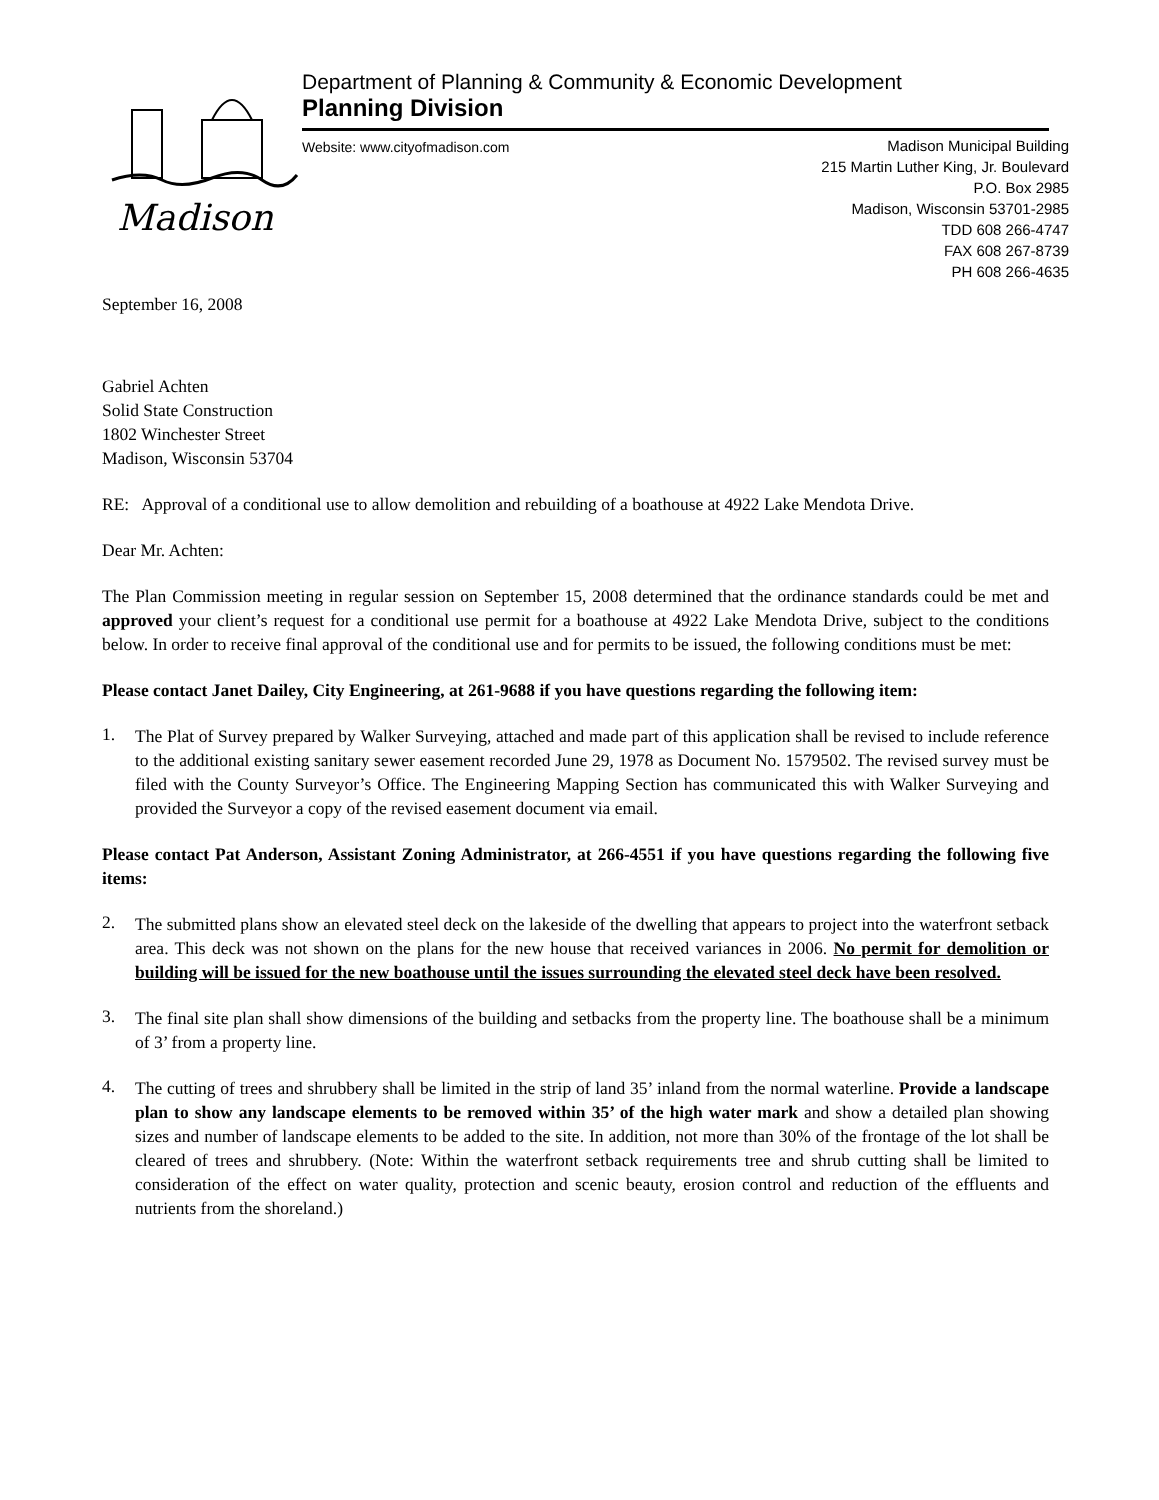Madison
Department of Planning & Community & Economic Development
Planning Division
Website: www.cityofmadison.com
Madison Municipal Building
215 Martin Luther King, Jr. Boulevard
P.O. Box 2985
Madison, Wisconsin 53701-2985
TDD 608 266-4747
FAX 608 267-8739
PH 608 266-4635
September 16, 2008
Gabriel Achten
Solid State Construction
1802 Winchester Street
Madison, Wisconsin 53704
RE: Approval of a conditional use to allow demolition and rebuilding of a boathouse at 4922 Lake Mendota Drive.
Dear Mr. Achten:
The Plan Commission meeting in regular session on September 15, 2008 determined that the ordinance standards could be met and approved your client’s request for a conditional use permit for a boathouse at 4922 Lake Mendota Drive, subject to the conditions below. In order to receive final approval of the conditional use and for permits to be issued, the following conditions must be met:
Please contact Janet Dailey, City Engineering, at 261-9688 if you have questions regarding the following item:
1.
The Plat of Survey prepared by Walker Surveying, attached and made part of this application shall be revised to include reference to the additional existing sanitary sewer easement recorded June 29, 1978 as Document No. 1579502. The revised survey must be filed with the County Surveyor’s Office. The Engineering Mapping Section has communicated this with Walker Surveying and provided the Surveyor a copy of the revised easement document via email.
Please contact Pat Anderson, Assistant Zoning Administrator, at 266-4551 if you have questions regarding the following five items:
2.
The submitted plans show an elevated steel deck on the lakeside of the dwelling that appears to project into the waterfront setback area. This deck was not shown on the plans for the new house that received variances in 2006. No permit for demolition or building will be issued for the new boathouse until the issues surrounding the elevated steel deck have been resolved.
3.
The final site plan shall show dimensions of the building and setbacks from the property line. The boathouse shall be a minimum of 3’ from a property line.
4.
The cutting of trees and shrubbery shall be limited in the strip of land 35’ inland from the normal waterline. Provide a landscape plan to show any landscape elements to be removed within 35’ of the high water mark and show a detailed plan showing sizes and number of landscape elements to be added to the site. In addition, not more than 30% of the frontage of the lot shall be cleared of trees and shrubbery. (Note: Within the waterfront setback requirements tree and shrub cutting shall be limited to consideration of the effect on water quality, protection and scenic beauty, erosion control and reduction of the effluents and nutrients from the shoreland.)